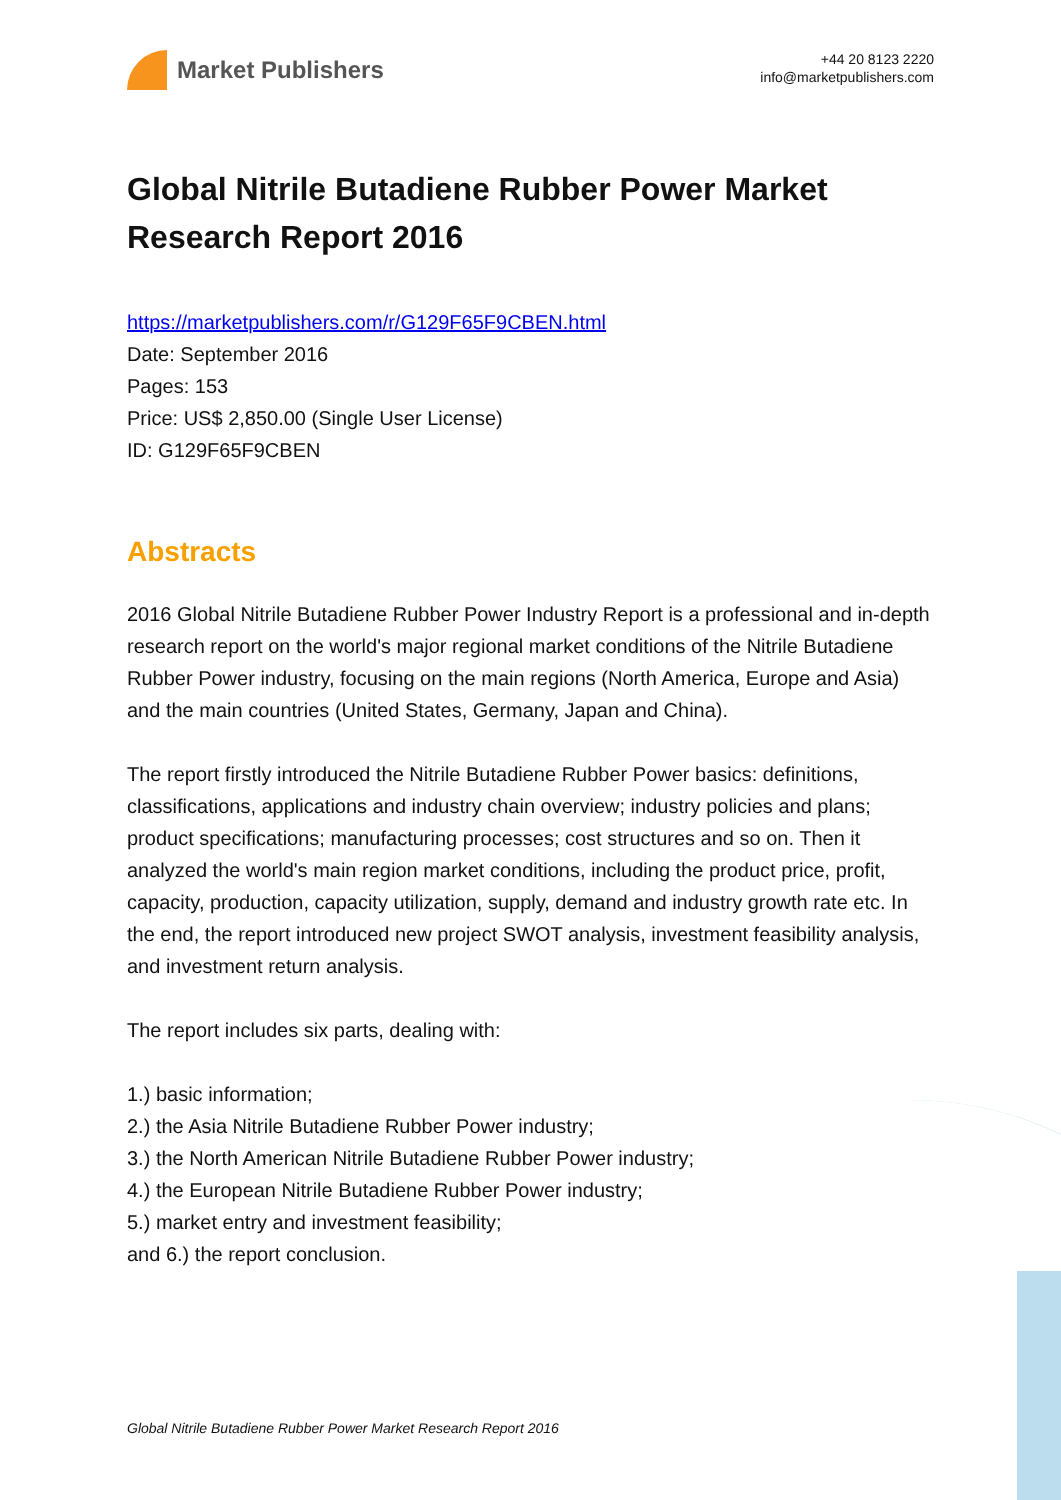Market Publishers
+44 20 8123 2220
info@marketpublishers.com
Global Nitrile Butadiene Rubber Power Market Research Report 2016
https://marketpublishers.com/r/G129F65F9CBEN.html
Date: September 2016
Pages: 153
Price: US$ 2,850.00 (Single User License)
ID: G129F65F9CBEN
Abstracts
2016 Global Nitrile Butadiene Rubber Power Industry Report is a professional and in-depth research report on the world's major regional market conditions of the Nitrile Butadiene Rubber Power industry, focusing on the main regions (North America, Europe and Asia) and the main countries (United States, Germany, Japan and China).
The report firstly introduced the Nitrile Butadiene Rubber Power basics: definitions, classifications, applications and industry chain overview; industry policies and plans; product specifications; manufacturing processes; cost structures and so on. Then it analyzed the world's main region market conditions, including the product price, profit, capacity, production, capacity utilization, supply, demand and industry growth rate etc. In the end, the report introduced new project SWOT analysis, investment feasibility analysis, and investment return analysis.
The report includes six parts, dealing with:
1.) basic information;
2.) the Asia Nitrile Butadiene Rubber Power industry;
3.) the North American Nitrile Butadiene Rubber Power industry;
4.) the European Nitrile Butadiene Rubber Power industry;
5.) market entry and investment feasibility;
and 6.) the report conclusion.
Global Nitrile Butadiene Rubber Power Market Research Report 2016